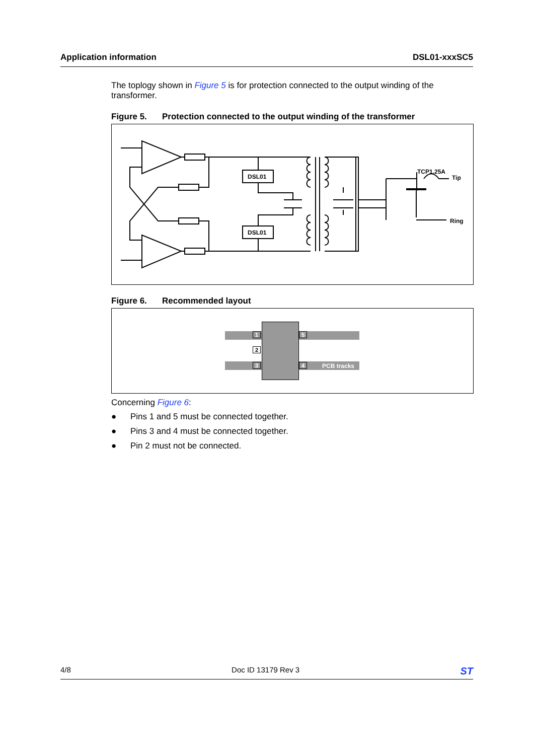Application information DSL01-xxxSC5
The toplogy shown in Figure 5 is for protection connected to the output winding of the transformer.
Figure 5. Protection connected to the output winding of the transformer
DSL01
DSL01
TCP1.25A
Tip
Ring
Figure 6. Recommended layout
PCB tracks
1
2
3
5
4
Concerning Figure 6:
● Pins 1 and 5 must be connected together.
● Pins 3 and 4 must be connected together.
● Pin 2 must not be connected.
4/8 Doc ID 13179 Rev 3 ST